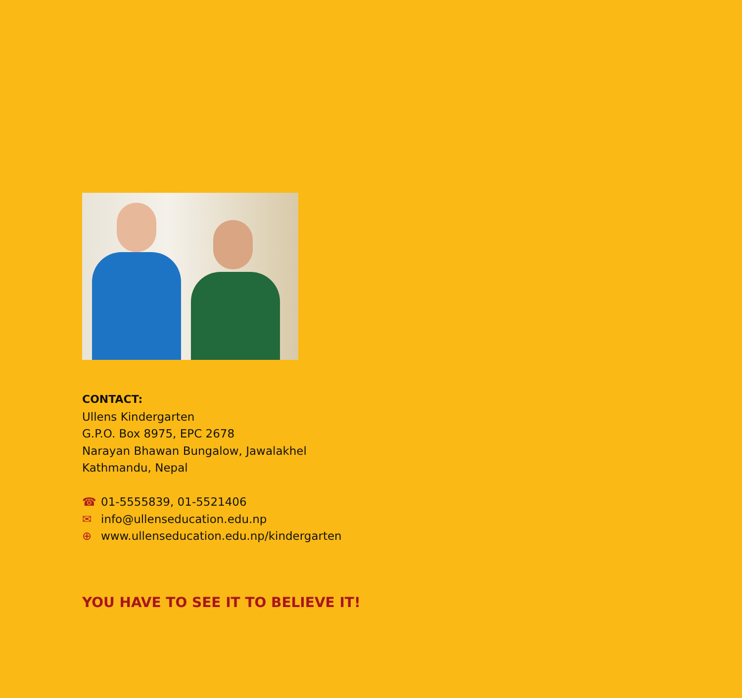CONTACT:
Ullens Kindergarten
G.P.O. Box 8975, EPC 2678
Narayan Bhawan Bungalow, Jawalakhel
Kathmandu, Nepal
☎ 01-5555839, 01-5521406
✉ info@ullenseducation.edu.np
⊕ www.ullenseducation.edu.np/kindergarten
YOU HAVE TO SEE IT TO BELIEVE IT!